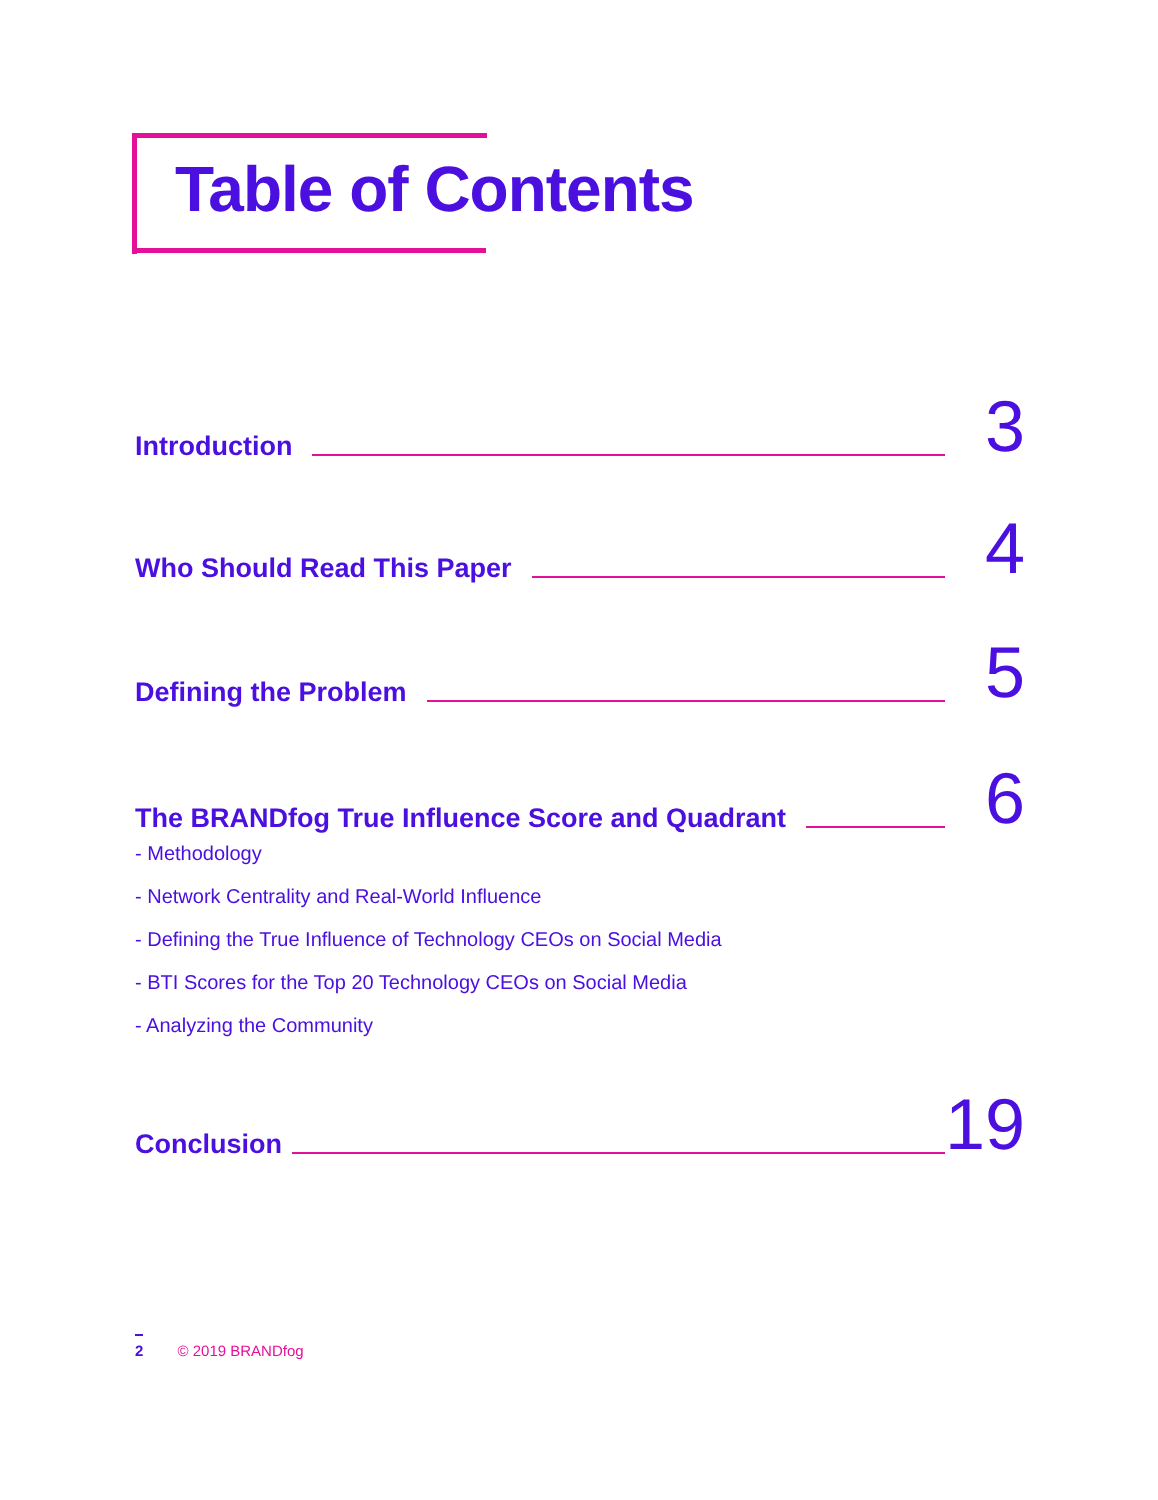Table of Contents
Introduction 3
Who Should Read This Paper 4
Defining the Problem 5
The BRANDfog True Influence Score and Quadrant 6
- Methodology
- Network Centrality and Real-World Influence
- Defining the True Influence of Technology CEOs on Social Media
- BTI Scores for the Top 20 Technology CEOs on Social Media
- Analyzing the Community
Conclusion 19
2 © 2019 BRANDfog